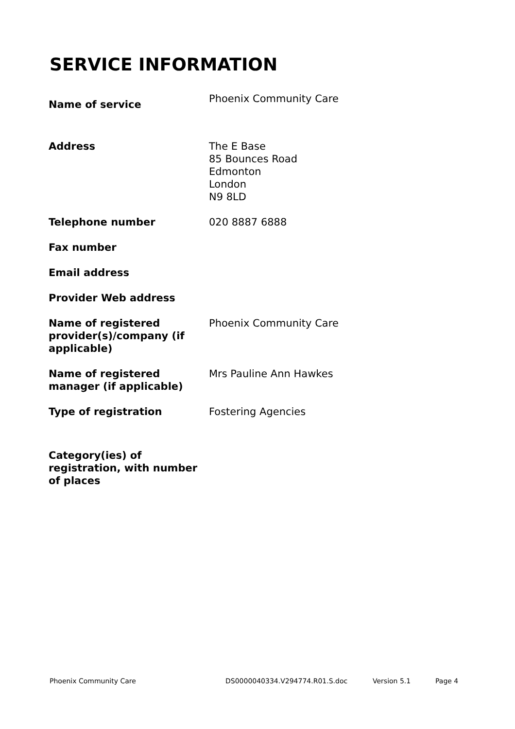SERVICE INFORMATION
| Name of service | Phoenix Community Care |
| Address | The E Base 85 Bounces Road Edmonton London N9 8LD |
| Telephone number | 020 8887 6888 |
| Fax number | |
| Email address | |
| Provider Web address | |
| Name of registered provider(s)/company (if applicable) | Phoenix Community Care |
| Name of registered manager (if applicable) | Mrs Pauline Ann Hawkes |
| Type of registration | Fostering Agencies |
| Category(ies) of registration, with number of places | |
Phoenix Community Care DS0000040334.V294774.R01.S.doc Version 5.1 Page 4